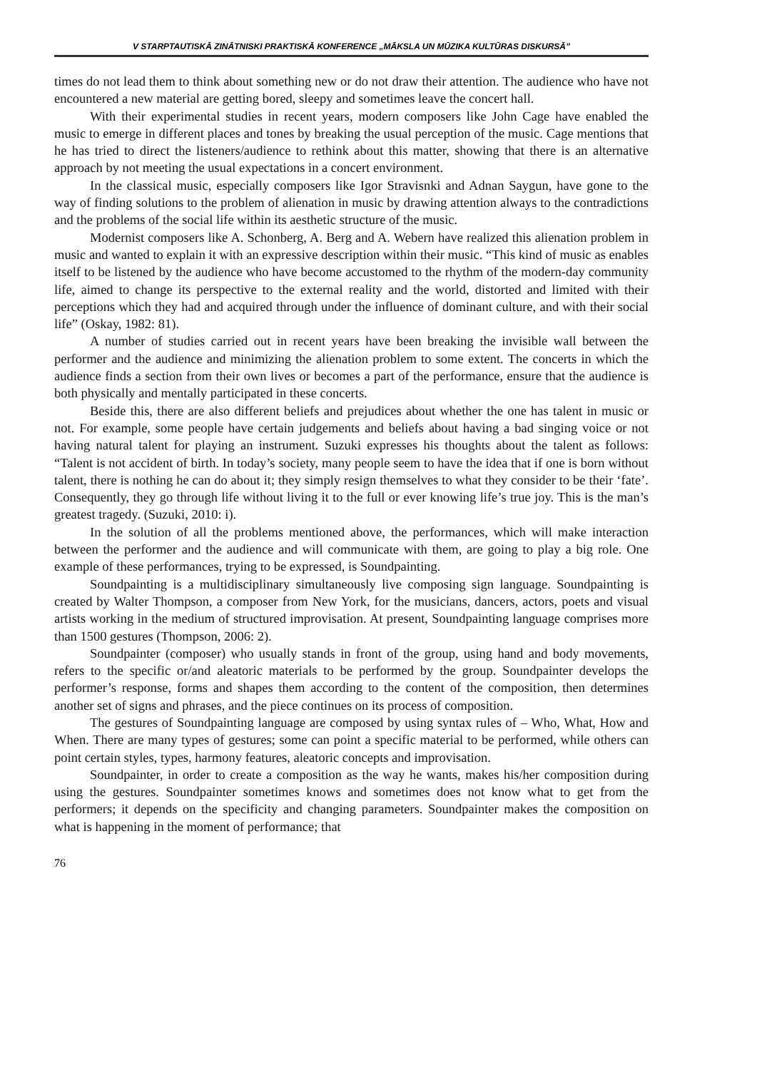V STARPTAUTISKĀ ZINĀTNISKI PRAKTISKĀ KONFERENCE „MĀKSLA UN MŪZIKA KULTŪRAS DISKURSĀ”
times do not lead them to think about something new or do not draw their attention. The audience who have not encountered a new material are getting bored, sleepy and sometimes leave the concert hall.
With their experimental studies in recent years, modern composers like John Cage have enabled the music to emerge in different places and tones by breaking the usual perception of the music. Cage mentions that he has tried to direct the listeners/audience to rethink about this matter, showing that there is an alternative approach by not meeting the usual expectations in a concert environment.
In the classical music, especially composers like Igor Stravisnki and Adnan Saygun, have gone to the way of finding solutions to the problem of alienation in music by drawing attention always to the contradictions and the problems of the social life within its aesthetic structure of the music.
Modernist composers like A. Schonberg, A. Berg and A. Webern have realized this alienation problem in music and wanted to explain it with an expressive description within their music. “This kind of music as enables itself to be listened by the audience who have become accustomed to the rhythm of the modern-day community life, aimed to change its perspective to the external reality and the world, distorted and limited with their perceptions which they had and acquired through under the influence of dominant culture, and with their social life” (Oskay, 1982: 81).
A number of studies carried out in recent years have been breaking the invisible wall between the performer and the audience and minimizing the alienation problem to some extent. The concerts in which the audience finds a section from their own lives or becomes a part of the performance, ensure that the audience is both physically and mentally participated in these concerts.
Beside this, there are also different beliefs and prejudices about whether the one has talent in music or not. For example, some people have certain judgements and beliefs about having a bad singing voice or not having natural talent for playing an instrument. Suzuki expresses his thoughts about the talent as follows: “Talent is not accident of birth. In today’s society, many people seem to have the idea that if one is born without talent, there is nothing he can do about it; they simply resign themselves to what they consider to be their ‘fate’. Consequently, they go through life without living it to the full or ever knowing life’s true joy. This is the man’s greatest tragedy. (Suzuki, 2010: i).
In the solution of all the problems mentioned above, the performances, which will make interaction between the performer and the audience and will communicate with them, are going to play a big role. One example of these performances, trying to be expressed, is Soundpainting.
Soundpainting is a multidisciplinary simultaneously live composing sign language. Soundpainting is created by Walter Thompson, a composer from New York, for the musicians, dancers, actors, poets and visual artists working in the medium of structured improvisation. At present, Soundpainting language comprises more than 1500 gestures (Thompson, 2006: 2).
Soundpainter (composer) who usually stands in front of the group, using hand and body movements, refers to the specific or/and aleatoric materials to be performed by the group. Soundpainter develops the performer’s response, forms and shapes them according to the content of the composition, then determines another set of signs and phrases, and the piece continues on its process of composition.
The gestures of Soundpainting language are composed by using syntax rules of – Who, What, How and When. There are many types of gestures; some can point a specific material to be performed, while others can point certain styles, types, harmony features, aleatoric concepts and improvisation.
Soundpainter, in order to create a composition as the way he wants, makes his/her composition during using the gestures. Soundpainter sometimes knows and sometimes does not know what to get from the performers; it depends on the specificity and changing parameters. Soundpainter makes the composition on what is happening in the moment of performance; that
76